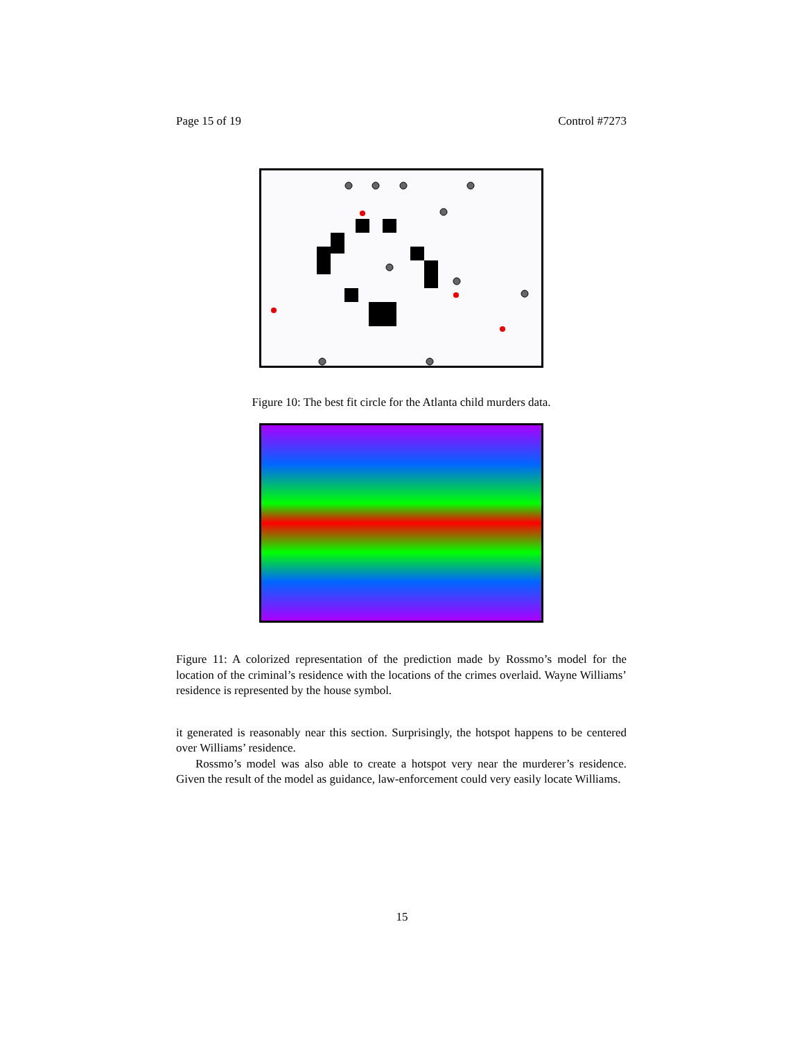Page 15 of 19 Control #7273
Figure 10: The best fit circle for the Atlanta child murders data.
Figure 11: A colorized representation of the prediction made by Rossmo’s model for the location of the criminal’s residence with the locations of the crimes overlaid. Wayne Williams’ residence is represented by the house symbol.
it generated is reasonably near this section. Surprisingly, the hotspot happens to be centered over Williams’ residence.
Rossmo’s model was also able to create a hotspot very near the murderer’s residence. Given the result of the model as guidance, law-enforcement could very easily locate Williams.
15